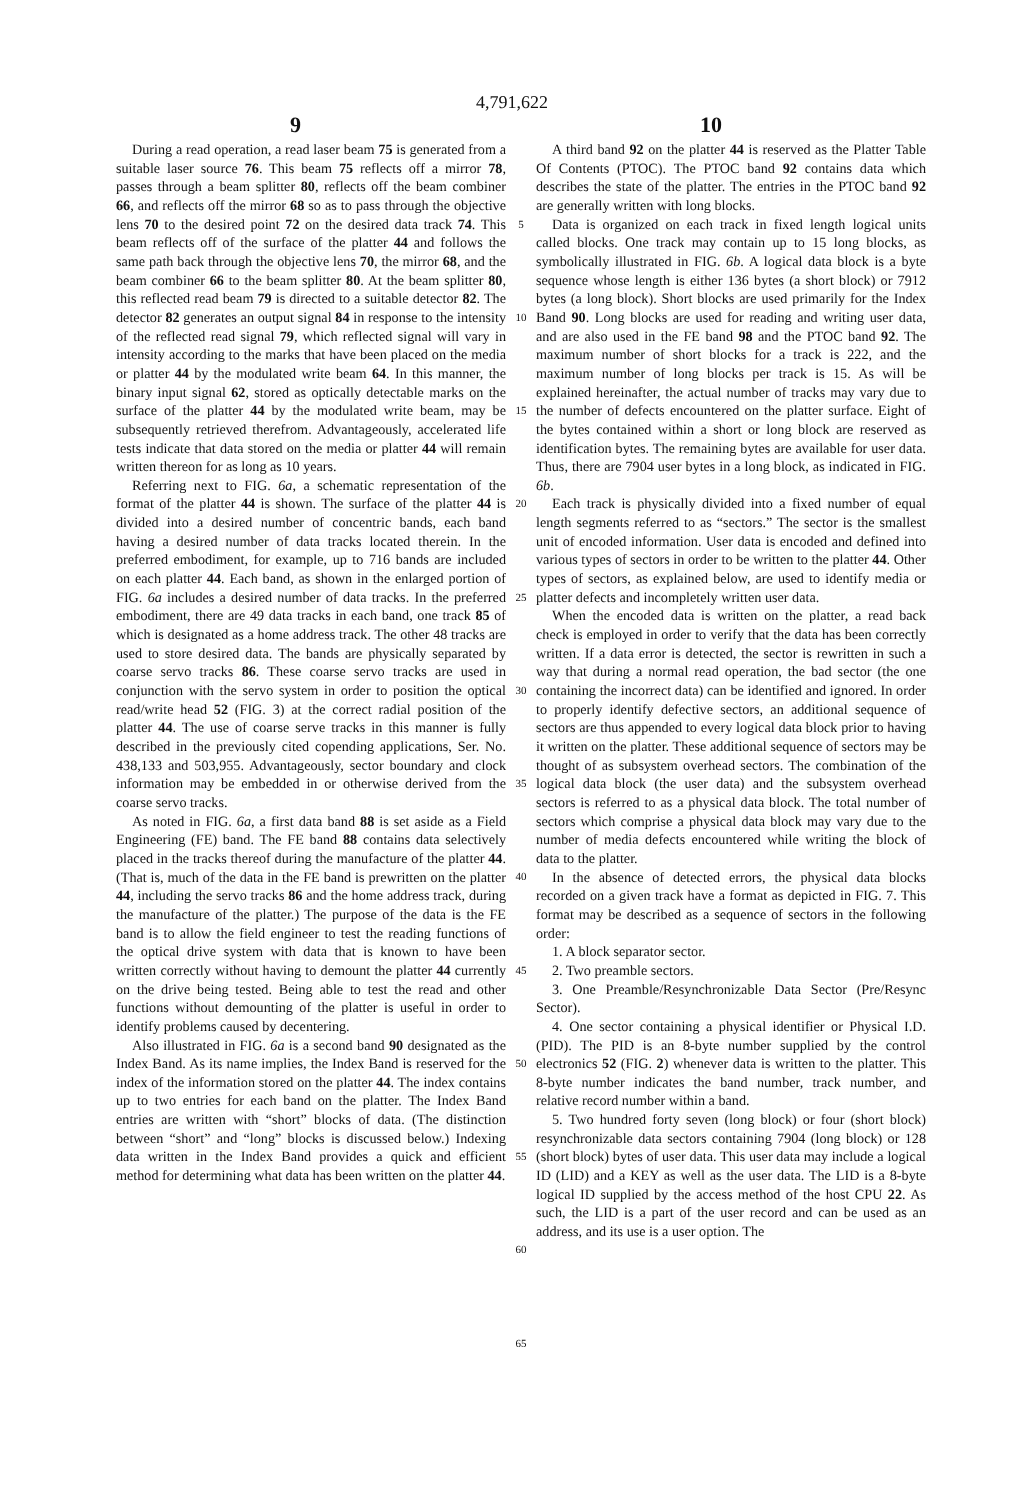4,791,622
9 10
During a read operation, a read laser beam 75 is generated from a suitable laser source 76. This beam 75 reflects off a mirror 78, passes through a beam splitter 80, reflects off the beam combiner 66, and reflects off the mirror 68 so as to pass through the objective lens 70 to the desired point 72 on the desired data track 74. This beam reflects off of the surface of the platter 44 and follows the same path back through the objective lens 70, the mirror 68, and the beam combiner 66 to the beam splitter 80. At the beam splitter 80, this reflected read beam 79 is directed to a suitable detector 82. The detector 82 generates an output signal 84 in response to the intensity of the reflected read signal 79, which reflected signal will vary in intensity according to the marks that have been placed on the media or platter 44 by the modulated write beam 64. In this manner, the binary input signal 62, stored as optically detectable marks on the surface of the platter 44 by the modulated write beam, may be subsequently retrieved therefrom. Advantageously, accelerated life tests indicate that data stored on the media or platter 44 will remain written thereon for as long as 10 years.
Referring next to FIG. 6a, a schematic representation of the format of the platter 44 is shown. The surface of the platter 44 is divided into a desired number of concentric bands, each band having a desired number of data tracks located therein. In the preferred embodiment, for example, up to 716 bands are included on each platter 44. Each band, as shown in the enlarged portion of FIG. 6a includes a desired number of data tracks. In the preferred embodiment, there are 49 data tracks in each band, one track 85 of which is designated as a home address track. The other 48 tracks are used to store desired data. The bands are physically separated by coarse servo tracks 86. These coarse servo tracks are used in conjunction with the servo system in order to position the optical read/write head 52 (FIG. 3) at the correct radial position of the platter 44. The use of coarse serve tracks in this manner is fully described in the previously cited copending applications, Ser. No. 438,133 and 503,955. Advantageously, sector boundary and clock information may be embedded in or otherwise derived from the coarse servo tracks.
As noted in FIG. 6a, a first data band 88 is set aside as a Field Engineering (FE) band. The FE band 88 contains data selectively placed in the tracks thereof during the manufacture of the platter 44. (That is, much of the data in the FE band is prewritten on the platter 44, including the servo tracks 86 and the home address track, during the manufacture of the platter.) The purpose of the data is the FE band is to allow the field engineer to test the reading functions of the optical drive system with data that is known to have been written correctly without having to demount the platter 44 currently on the drive being tested. Being able to test the read and other functions without demounting of the platter is useful in order to identify problems caused by decentering.
Also illustrated in FIG. 6a is a second band 90 designated as the Index Band. As its name implies, the Index Band is reserved for the index of the information stored on the platter 44. The index contains up to two entries for each band on the platter. The Index Band entries are written with “short” blocks of data. (The distinction between “short” and “long” blocks is discussed below.) Indexing data written in the Index Band provides a quick and efficient method for determining what data has been written on the platter 44.
5
10
15
20
25
30
35
40
45
50
55
60
65
A third band 92 on the platter 44 is reserved as the Platter Table Of Contents (PTOC). The PTOC band 92 contains data which describes the state of the platter. The entries in the PTOC band 92 are generally written with long blocks.
Data is organized on each track in fixed length logical units called blocks. One track may contain up to 15 long blocks, as symbolically illustrated in FIG. 6b. A logical data block is a byte sequence whose length is either 136 bytes (a short block) or 7912 bytes (a long block). Short blocks are used primarily for the Index Band 90. Long blocks are used for reading and writing user data, and are also used in the FE band 98 and the PTOC band 92. The maximum number of short blocks for a track is 222, and the maximum number of long blocks per track is 15. As will be explained hereinafter, the actual number of tracks may vary due to the number of defects encountered on the platter surface. Eight of the bytes contained within a short or long block are reserved as identification bytes. The remaining bytes are available for user data. Thus, there are 7904 user bytes in a long block, as indicated in FIG. 6b.
Each track is physically divided into a fixed number of equal length segments referred to as “sectors.” The sector is the smallest unit of encoded information. User data is encoded and defined into various types of sectors in order to be written to the platter 44. Other types of sectors, as explained below, are used to identify media or platter defects and incompletely written user data.
When the encoded data is written on the platter, a read back check is employed in order to verify that the data has been correctly written. If a data error is detected, the sector is rewritten in such a way that during a normal read operation, the bad sector (the one containing the incorrect data) can be identified and ignored. In order to properly identify defective sectors, an additional sequence of sectors are thus appended to every logical data block prior to having it written on the platter. These additional sequence of sectors may be thought of as subsystem overhead sectors. The combination of the logical data block (the user data) and the subsystem overhead sectors is referred to as a physical data block. The total number of sectors which comprise a physical data block may vary due to the number of media defects encountered while writing the block of data to the platter.
In the absence of detected errors, the physical data blocks recorded on a given track have a format as depicted in FIG. 7. This format may be described as a sequence of sectors in the following order:
1. A block separator sector.
2. Two preamble sectors.
3. One Preamble/Resynchronizable Data Sector (Pre/Resync Sector).
4. One sector containing a physical identifier or Physical I.D. (PID). The PID is an 8-byte number supplied by the control electronics 52 (FIG. 2) whenever data is written to the platter. This 8-byte number indicates the band number, track number, and relative record number within a band.
5. Two hundred forty seven (long block) or four (short block) resynchronizable data sectors containing 7904 (long block) or 128 (short block) bytes of user data. This user data may include a logical ID (LID) and a KEY as well as the user data. The LID is a 8-byte logical ID supplied by the access method of the host CPU 22. As such, the LID is a part of the user record and can be used as an address, and its use is a user option. The